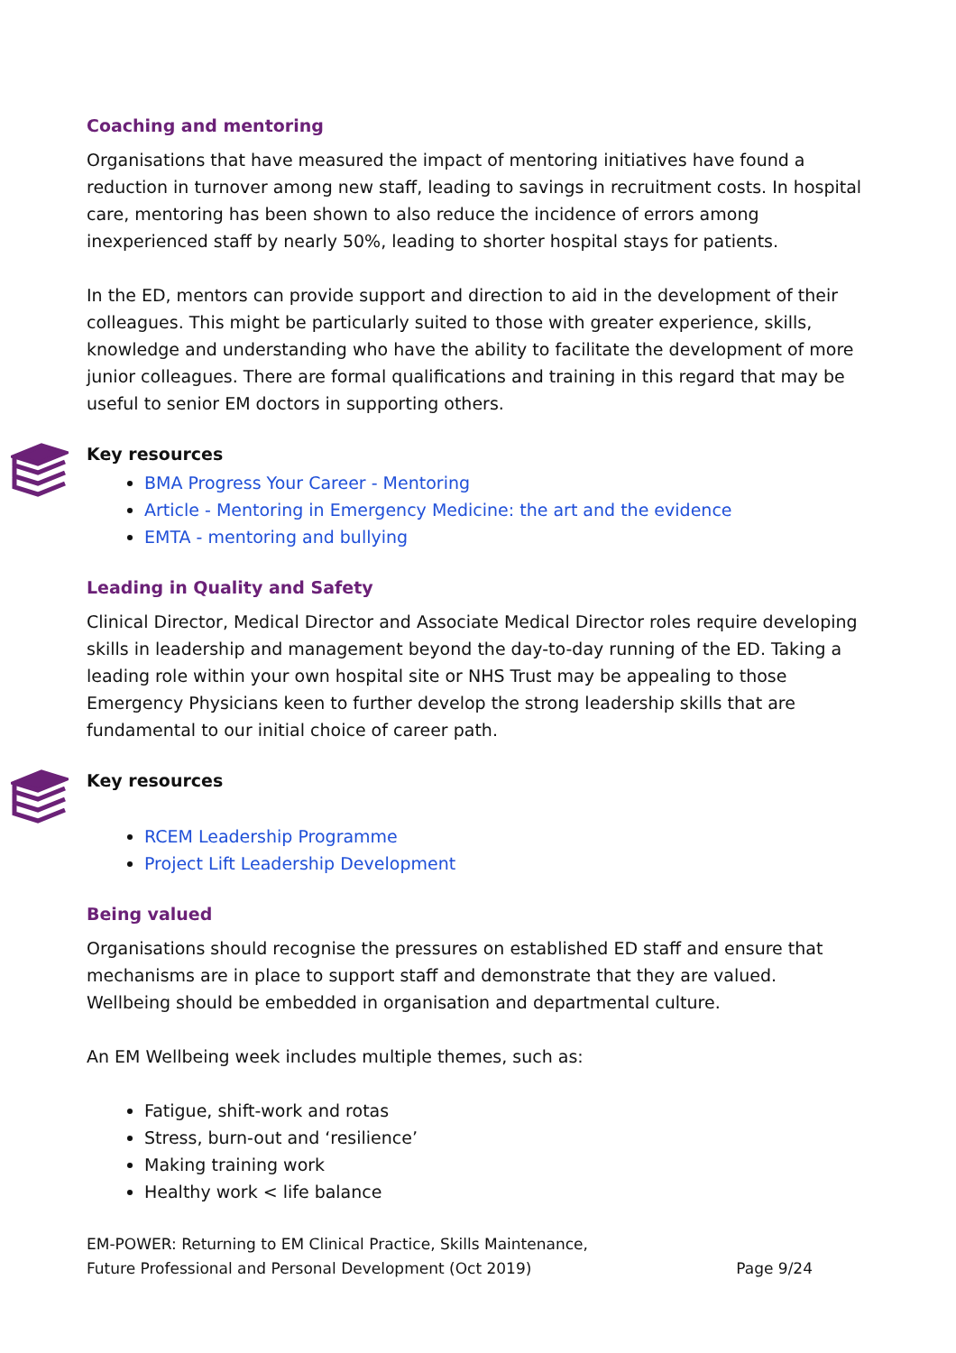Coaching and mentoring
Organisations that have measured the impact of mentoring initiatives have found a reduction in turnover among new staff, leading to savings in recruitment costs. In hospital care, mentoring has been shown to also reduce the incidence of errors among inexperienced staff by nearly 50%, leading to shorter hospital stays for patients.
In the ED, mentors can provide support and direction to aid in the development of their colleagues. This might be particularly suited to those with greater experience, skills, knowledge and understanding who have the ability to facilitate the development of more junior colleagues. There are formal qualifications and training in this regard that may be useful to senior EM doctors in supporting others.
Key resources
BMA Progress Your Career - Mentoring
Article - Mentoring in Emergency Medicine: the art and the evidence
EMTA - mentoring and bullying
Leading in Quality and Safety
Clinical Director, Medical Director and Associate Medical Director roles require developing skills in leadership and management beyond the day-to-day running of the ED. Taking a leading role within your own hospital site or NHS Trust may be appealing to those Emergency Physicians keen to further develop the strong leadership skills that are fundamental to our initial choice of career path.
Key resources
RCEM Leadership Programme
Project Lift Leadership Development
Being valued
Organisations should recognise the pressures on established ED staff and ensure that mechanisms are in place to support staff and demonstrate that they are valued. Wellbeing should be embedded in organisation and departmental culture.
An EM Wellbeing week includes multiple themes, such as:
Fatigue, shift-work and rotas
Stress, burn-out and ‘resilience’
Making training work
Healthy work < life balance
EM-POWER: Returning to EM Clinical Practice, Skills Maintenance,
Future Professional and Personal Development (Oct 2019)
Page 9/24